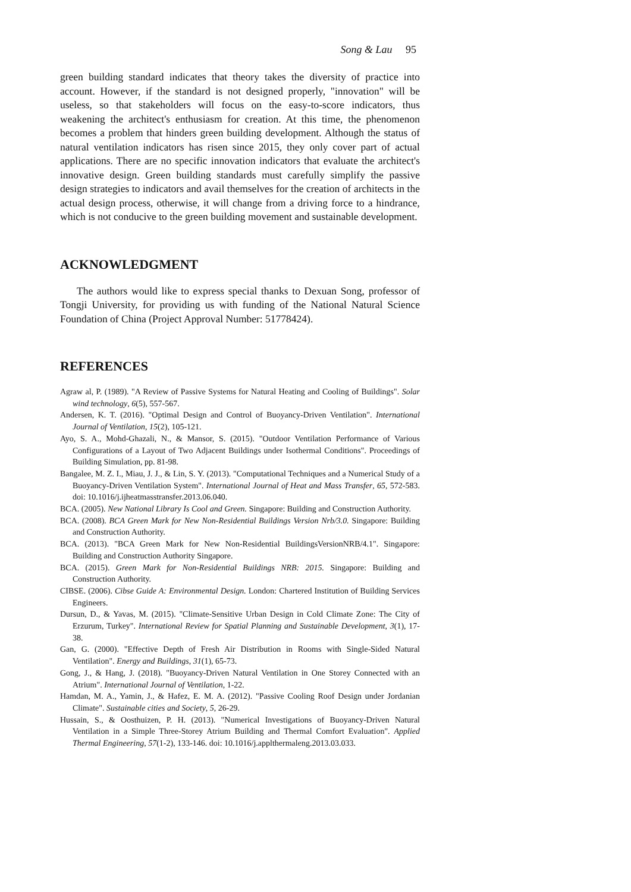Song & Lau 95
green building standard indicates that theory takes the diversity of practice into account. However, if the standard is not designed properly, "innovation" will be useless, so that stakeholders will focus on the easy-to-score indicators, thus weakening the architect's enthusiasm for creation. At this time, the phenomenon becomes a problem that hinders green building development. Although the status of natural ventilation indicators has risen since 2015, they only cover part of actual applications. There are no specific innovation indicators that evaluate the architect's innovative design. Green building standards must carefully simplify the passive design strategies to indicators and avail themselves for the creation of architects in the actual design process, otherwise, it will change from a driving force to a hindrance, which is not conducive to the green building movement and sustainable development.
ACKNOWLEDGMENT
The authors would like to express special thanks to Dexuan Song, professor of Tongji University, for providing us with funding of the National Natural Science Foundation of China (Project Approval Number: 51778424).
REFERENCES
Agraw al, P. (1989). "A Review of Passive Systems for Natural Heating and Cooling of Buildings". Solar wind technology, 6(5), 557-567.
Andersen, K. T. (2016). "Optimal Design and Control of Buoyancy-Driven Ventilation". International Journal of Ventilation, 15(2), 105-121.
Ayo, S. A., Mohd-Ghazali, N., & Mansor, S. (2015). "Outdoor Ventilation Performance of Various Configurations of a Layout of Two Adjacent Buildings under Isothermal Conditions". Proceedings of Building Simulation, pp. 81-98.
Bangalee, M. Z. I., Miau, J. J., & Lin, S. Y. (2013). "Computational Techniques and a Numerical Study of a Buoyancy-Driven Ventilation System". International Journal of Heat and Mass Transfer, 65, 572-583. doi: 10.1016/j.ijheatmasstransfer.2013.06.040.
BCA. (2005). New National Library Is Cool and Green. Singapore: Building and Construction Authority.
BCA. (2008). BCA Green Mark for New Non-Residential Buildings Version Nrb/3.0. Singapore: Building and Construction Authority.
BCA. (2013). "BCA Green Mark for New Non-Residential BuildingsVersionNRB/4.1". Singapore: Building and Construction Authority Singapore.
BCA. (2015). Green Mark for Non-Residential Buildings NRB: 2015. Singapore: Building and Construction Authority.
CIBSE. (2006). Cibse Guide A: Environmental Design. London: Chartered Institution of Building Services Engineers.
Dursun, D., & Yavas, M. (2015). "Climate-Sensitive Urban Design in Cold Climate Zone: The City of Erzurum, Turkey". International Review for Spatial Planning and Sustainable Development, 3(1), 17-38.
Gan, G. (2000). "Effective Depth of Fresh Air Distribution in Rooms with Single-Sided Natural Ventilation". Energy and Buildings, 31(1), 65-73.
Gong, J., & Hang, J. (2018). "Buoyancy-Driven Natural Ventilation in One Storey Connected with an Atrium". International Journal of Ventilation, 1-22.
Hamdan, M. A., Yamin, J., & Hafez, E. M. A. (2012). "Passive Cooling Roof Design under Jordanian Climate". Sustainable cities and Society, 5, 26-29.
Hussain, S., & Oosthuizen, P. H. (2013). "Numerical Investigations of Buoyancy-Driven Natural Ventilation in a Simple Three-Storey Atrium Building and Thermal Comfort Evaluation". Applied Thermal Engineering, 57(1-2), 133-146. doi: 10.1016/j.applthermaleng.2013.03.033.